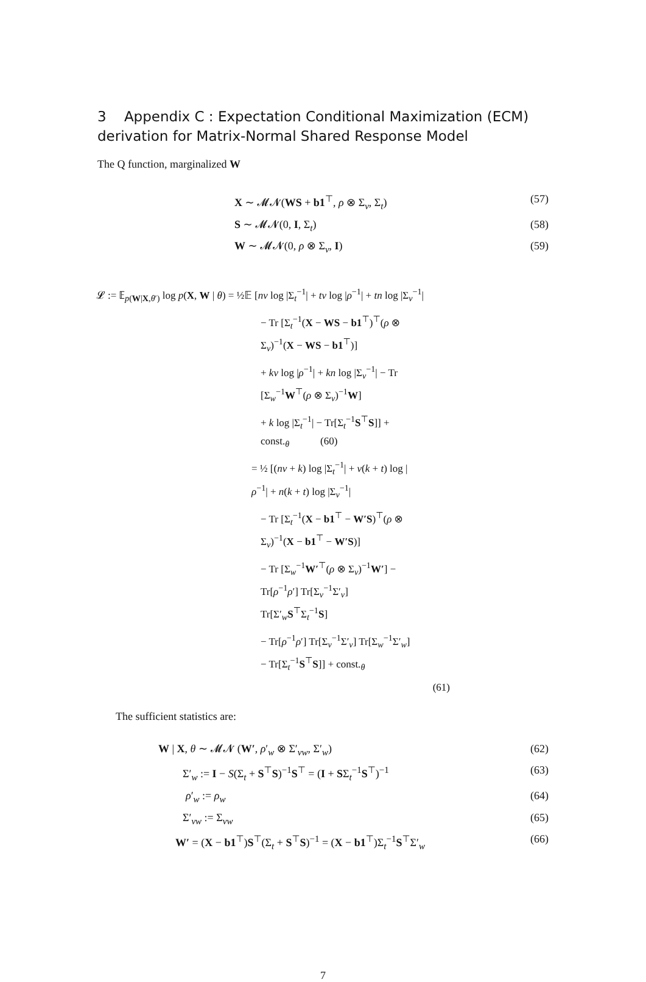3 Appendix C : Expectation Conditional Maximization (ECM) derivation for Matrix-Normal Shared Response Model
The Q function, marginalized W
X ∼ 𝓜𝓝(WS + b1<sup>⊤</sup>, ρ ⊗ Σ<sub>v</sub>, Σ<sub>t</sub>) (57)
S ∼ 𝓜𝓝(0, I, Σ<sub>t</sub>) (58)
W ∼ 𝓜𝓝(0, ρ ⊗ Σ<sub>v</sub>, I) (59)
| 𝓛 := 𝔼<sub>p(W/X,θ′)</sub> log p ( X , W / θ ) = ½𝔼 [ nv log /Σ<sub>t</sub><sup>−1</sup>/ + tv log / ρ<sup>−1</sup>/ + tn log /Σ<sub>v</sub><sup>−1</sup>/ | |
| − Tr [Σ<sub>t</sub><sup>−1</sup>( X − WS − b1<sup>⊤</sup>)<sup>⊤</sup>( ρ ⊗ Σ<sub>v</sub>)<sup>−1</sup>( X − WS − b1<sup>⊤</sup>)] | |
| + kv log / ρ<sup>−1</sup>/ + kn log /Σ<sub>v</sub><sup>−1</sup>/ − Tr [Σ<sub>w</sub><sup>−1</sup> W<sup>⊤</sup>( ρ ⊗ Σ<sub>v</sub>)<sup>−1</sup> W ] | |
| + k log /Σ<sub>t</sub><sup>−1</sup>/ − Tr[Σ<sub>t</sub><sup>−1</sup> S<sup>⊤</sup> S ]] + const.<sub>θ</sub> (60) | |
| = ½ [( nv + k ) log /Σ<sub>t</sub><sup>−1</sup>/ + v ( k + t ) log / ρ<sup>−1</sup>/ + n ( k + t ) log /Σ<sub>v</sub><sup>−1</sup>/ | |
| − Tr [Σ<sub>t</sub><sup>−1</sup>( X − b1<sup>⊤</sup> − W′S )<sup>⊤</sup>( ρ ⊗ Σ<sub>v</sub>)<sup>−1</sup>( X − b1<sup>⊤</sup> − W′S )] | |
| − Tr [Σ<sub>w</sub><sup>−1</sup> W′<sup>⊤</sup>( ρ ⊗ Σ<sub>v</sub>)<sup>−1</sup> W′ ] − Tr[ ρ<sup>−1</sup> ρ ′] Tr[Σ<sub>v</sub><sup>−1</sup>Σ′<sub>v</sub>] Tr[Σ′<sub>w</sub> S<sup>⊤</sup>Σ<sub>t</sub><sup>−1</sup> S ] | |
| − Tr[ ρ<sup>−1</sup> ρ ′] Tr[Σ<sub>v</sub><sup>−1</sup>Σ′<sub>v</sub>] Tr[Σ<sub>w</sub><sup>−1</sup>Σ′<sub>w</sub>] − Tr[Σ<sub>t</sub><sup>−1</sup> S<sup>⊤</sup> S ]] + const.<sub>θ</sub> | |
| | (61) |
The sufficient statistics are:
W | X, θ ∼ 𝓜𝓝 (W′, ρ′<sub>w</sub> ⊗ Σ′<sub>vw</sub>, Σ′<sub>w</sub>) (62)
Σ′<sub>w</sub> := I − S(Σ<sub>t</sub> + S<sup>⊤</sup>S)<sup>−1</sup>S<sup>⊤</sup> = (I + SΣ<sub>t</sub><sup>−1</sup>S<sup>⊤</sup>)<sup>−1</sup> (63)
ρ′<sub>w</sub> := ρ<sub>w</sub> (64)
Σ′<sub>vw</sub> := Σ<sub>vw</sub> (65)
W′ = (X − b1<sup>⊤</sup>)S<sup>⊤</sup>(Σ<sub>t</sub> + S<sup>⊤</sup>S)<sup>−1</sup> = (X − b1<sup>⊤</sup>)Σ<sub>t</sub><sup>−1</sup>S<sup>⊤</sup>Σ′<sub>w</sub> (66)
7